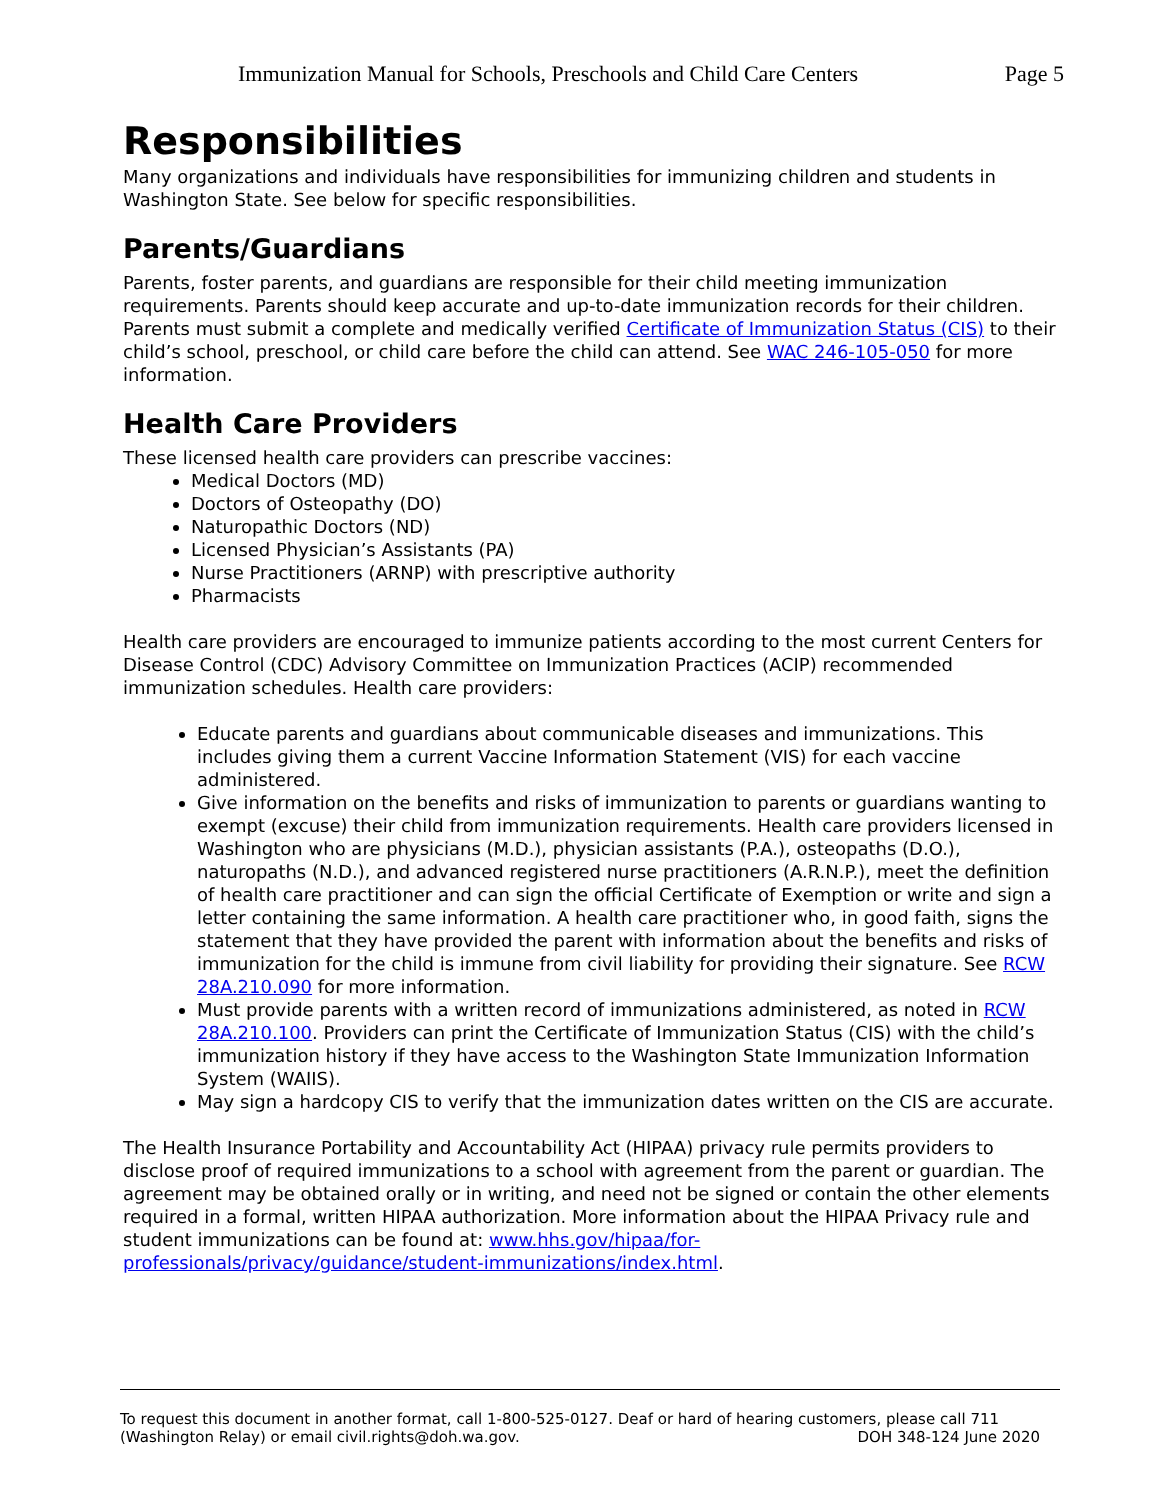Immunization Manual for Schools, Preschools and Child Care Centers Page 5
Responsibilities
Many organizations and individuals have responsibilities for immunizing children and students in Washington State. See below for specific responsibilities.
Parents/Guardians
Parents, foster parents, and guardians are responsible for their child meeting immunization requirements. Parents should keep accurate and up-to-date immunization records for their children. Parents must submit a complete and medically verified Certificate of Immunization Status (CIS) to their child’s school, preschool, or child care before the child can attend. See WAC 246-105-050 for more information.
Health Care Providers
These licensed health care providers can prescribe vaccines:
Medical Doctors (MD)
Doctors of Osteopathy (DO)
Naturopathic Doctors (ND)
Licensed Physician’s Assistants (PA)
Nurse Practitioners (ARNP) with prescriptive authority
Pharmacists
Health care providers are encouraged to immunize patients according to the most current Centers for Disease Control (CDC) Advisory Committee on Immunization Practices (ACIP) recommended immunization schedules. Health care providers:
Educate parents and guardians about communicable diseases and immunizations. This includes giving them a current Vaccine Information Statement (VIS) for each vaccine administered.
Give information on the benefits and risks of immunization to parents or guardians wanting to exempt (excuse) their child from immunization requirements. Health care providers licensed in Washington who are physicians (M.D.), physician assistants (P.A.), osteopaths (D.O.), naturopaths (N.D.), and advanced registered nurse practitioners (A.R.N.P.), meet the definition of health care practitioner and can sign the official Certificate of Exemption or write and sign a letter containing the same information. A health care practitioner who, in good faith, signs the statement that they have provided the parent with information about the benefits and risks of immunization for the child is immune from civil liability for providing their signature. See RCW 28A.210.090 for more information.
Must provide parents with a written record of immunizations administered, as noted in RCW 28A.210.100. Providers can print the Certificate of Immunization Status (CIS) with the child’s immunization history if they have access to the Washington State Immunization Information System (WAIIS).
May sign a hardcopy CIS to verify that the immunization dates written on the CIS are accurate.
The Health Insurance Portability and Accountability Act (HIPAA) privacy rule permits providers to disclose proof of required immunizations to a school with agreement from the parent or guardian. The agreement may be obtained orally or in writing, and need not be signed or contain the other elements required in a formal, written HIPAA authorization. More information about the HIPAA Privacy rule and student immunizations can be found at: www.hhs.gov/hipaa/for-professionals/privacy/guidance/student-immunizations/index.html.
To request this document in another format, call 1-800-525-0127. Deaf or hard of hearing customers, please call 711 (Washington Relay) or email civil.rights@doh.wa.gov. DOH 348-124 June 2020